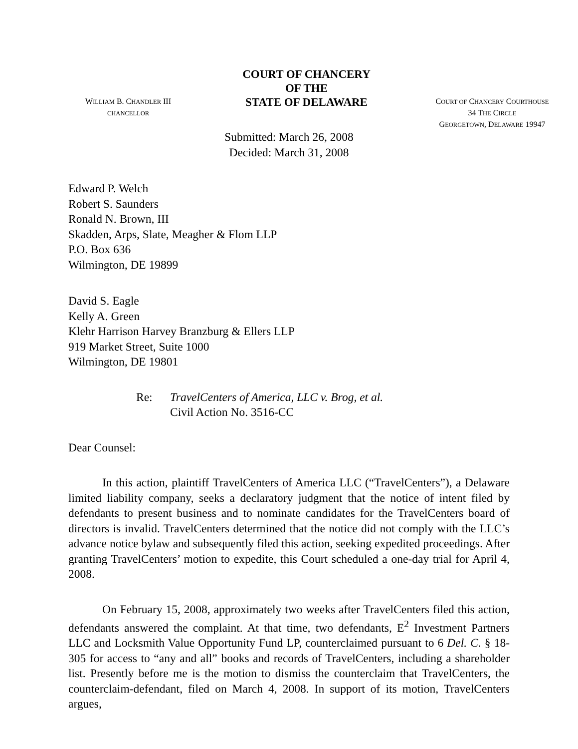WILLIAM B. CHANDLER III
CHANCELLOR
COURT OF CHANCERY
OF THE
STATE OF DELAWARE
COURT OF CHANCERY COURTHOUSE
34 THE CIRCLE
GEORGETOWN, DELAWARE 19947
Submitted: March 26, 2008
Decided: March 31, 2008
Edward P. Welch
Robert S. Saunders
Ronald N. Brown, III
Skadden, Arps, Slate, Meagher & Flom LLP
P.O. Box 636
Wilmington, DE 19899
David S. Eagle
Kelly A. Green
Klehr Harrison Harvey Branzburg & Ellers LLP
919 Market Street, Suite 1000
Wilmington, DE 19801
Re: TravelCenters of America, LLC v. Brog, et al.
Civil Action No. 3516-CC
Dear Counsel:
In this action, plaintiff TravelCenters of America LLC (“TravelCenters”), a Delaware limited liability company, seeks a declaratory judgment that the notice of intent filed by defendants to present business and to nominate candidates for the TravelCenters board of directors is invalid. TravelCenters determined that the notice did not comply with the LLC’s advance notice bylaw and subsequently filed this action, seeking expedited proceedings. After granting TravelCenters’ motion to expedite, this Court scheduled a one-day trial for April 4, 2008.
On February 15, 2008, approximately two weeks after TravelCenters filed this action, defendants answered the complaint. At that time, two defendants, E<sup>2</sup> Investment Partners LLC and Locksmith Value Opportunity Fund LP, counterclaimed pursuant to 6 Del. C. § 18-305 for access to “any and all” books and records of TravelCenters, including a shareholder list. Presently before me is the motion to dismiss the counterclaim that TravelCenters, the counterclaim-defendant, filed on March 4, 2008. In support of its motion, TravelCenters argues,